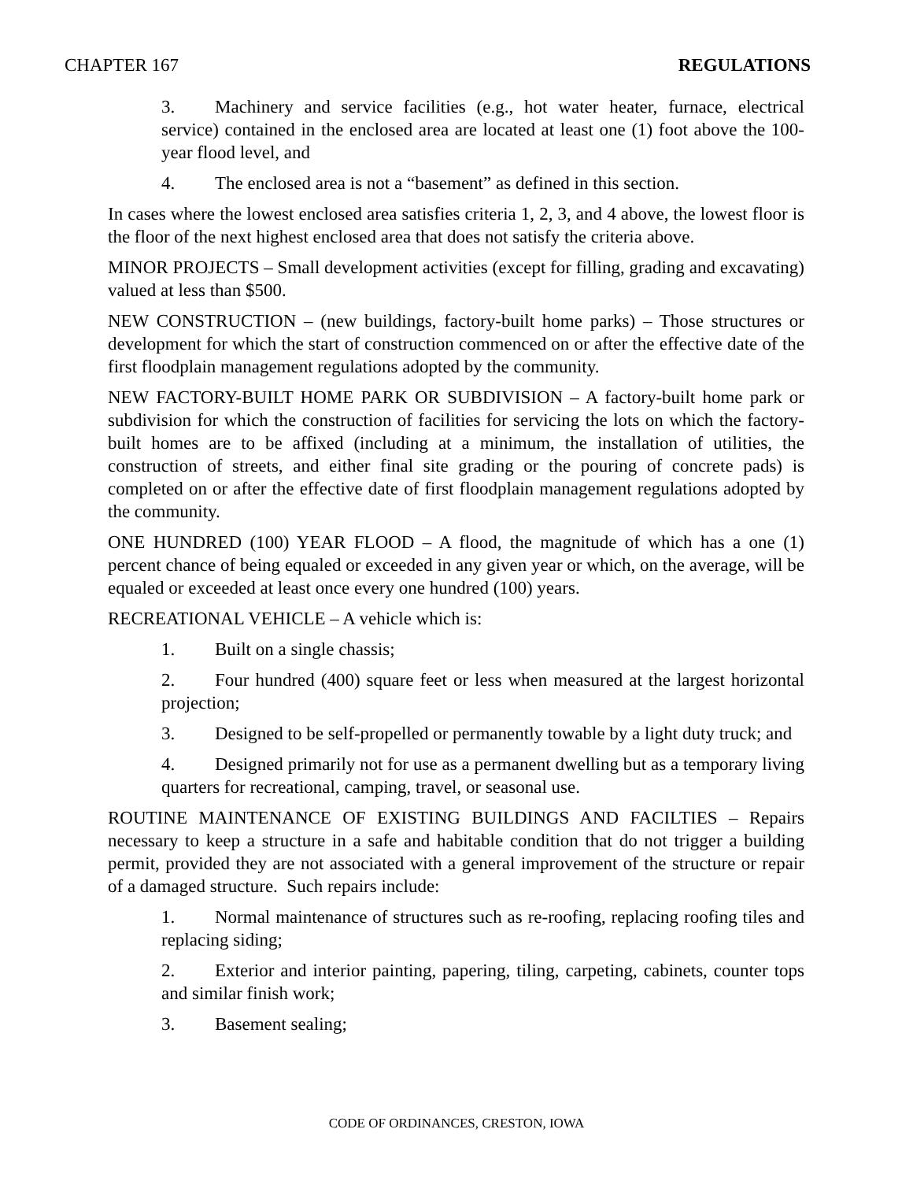CHAPTER 167 REGULATIONS
3. Machinery and service facilities (e.g., hot water heater, furnace, electrical service) contained in the enclosed area are located at least one (1) foot above the 100-year flood level, and
4. The enclosed area is not a “basement” as defined in this section.
In cases where the lowest enclosed area satisfies criteria 1, 2, 3, and 4 above, the lowest floor is the floor of the next highest enclosed area that does not satisfy the criteria above.
MINOR PROJECTS – Small development activities (except for filling, grading and excavating) valued at less than $500.
NEW CONSTRUCTION – (new buildings, factory-built home parks) – Those structures or development for which the start of construction commenced on or after the effective date of the first floodplain management regulations adopted by the community.
NEW FACTORY-BUILT HOME PARK OR SUBDIVISION – A factory-built home park or subdivision for which the construction of facilities for servicing the lots on which the factory-built homes are to be affixed (including at a minimum, the installation of utilities, the construction of streets, and either final site grading or the pouring of concrete pads) is completed on or after the effective date of first floodplain management regulations adopted by the community.
ONE HUNDRED (100) YEAR FLOOD – A flood, the magnitude of which has a one (1) percent chance of being equaled or exceeded in any given year or which, on the average, will be equaled or exceeded at least once every one hundred (100) years.
RECREATIONAL VEHICLE – A vehicle which is:
1. Built on a single chassis;
2. Four hundred (400) square feet or less when measured at the largest horizontal projection;
3. Designed to be self-propelled or permanently towable by a light duty truck; and
4. Designed primarily not for use as a permanent dwelling but as a temporary living quarters for recreational, camping, travel, or seasonal use.
ROUTINE MAINTENANCE OF EXISTING BUILDINGS AND FACILTIES – Repairs necessary to keep a structure in a safe and habitable condition that do not trigger a building permit, provided they are not associated with a general improvement of the structure or repair of a damaged structure. Such repairs include:
1. Normal maintenance of structures such as re-roofing, replacing roofing tiles and replacing siding;
2. Exterior and interior painting, papering, tiling, carpeting, cabinets, counter tops and similar finish work;
3. Basement sealing;
CODE OF ORDINANCES, CRESTON, IOWA